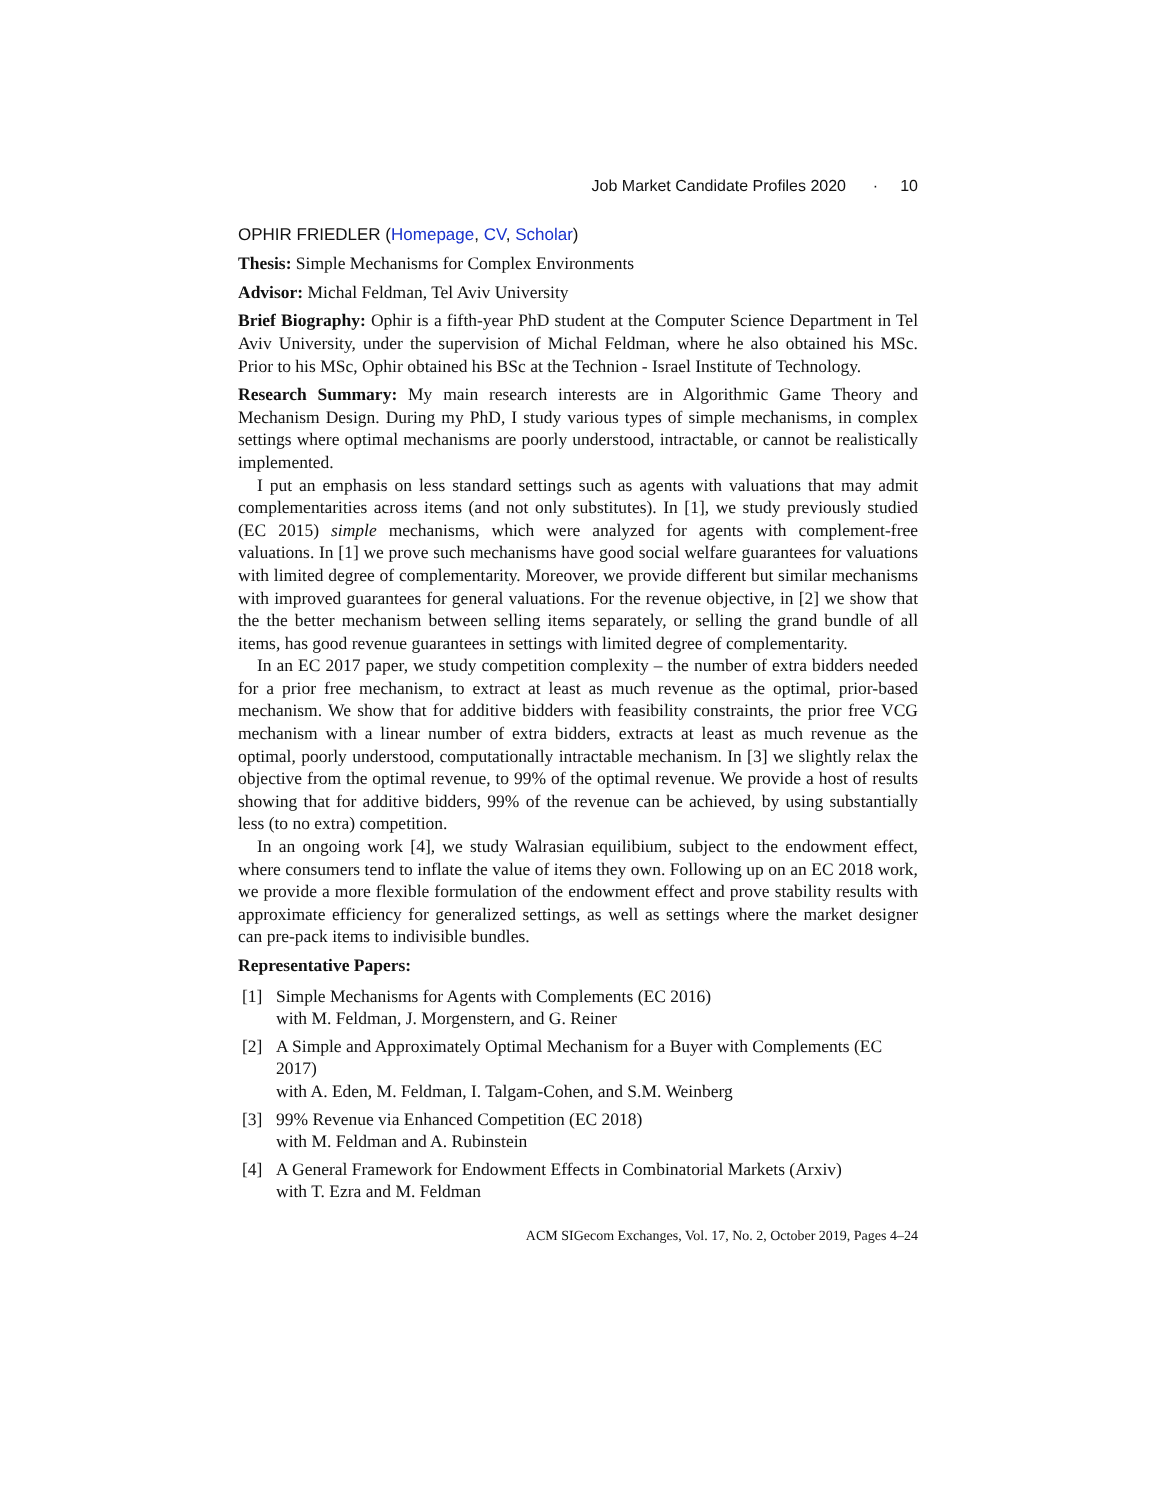Job Market Candidate Profiles 2020 · 10
OPHIR FRIEDLER (Homepage, CV, Scholar)
Thesis: Simple Mechanisms for Complex Environments
Advisor: Michal Feldman, Tel Aviv University
Brief Biography: Ophir is a fifth-year PhD student at the Computer Science Department in Tel Aviv University, under the supervision of Michal Feldman, where he also obtained his MSc. Prior to his MSc, Ophir obtained his BSc at the Technion - Israel Institute of Technology.
Research Summary: My main research interests are in Algorithmic Game Theory and Mechanism Design. During my PhD, I study various types of simple mechanisms, in complex settings where optimal mechanisms are poorly understood, intractable, or cannot be realistically implemented.
I put an emphasis on less standard settings such as agents with valuations that may admit complementarities across items (and not only substitutes). In [1], we study previously studied (EC 2015) simple mechanisms, which were analyzed for agents with complement-free valuations. In [1] we prove such mechanisms have good social welfare guarantees for valuations with limited degree of complementarity. Moreover, we provide different but similar mechanisms with improved guarantees for general valuations. For the revenue objective, in [2] we show that the the better mechanism between selling items separately, or selling the grand bundle of all items, has good revenue guarantees in settings with limited degree of complementarity.
In an EC 2017 paper, we study competition complexity – the number of extra bidders needed for a prior free mechanism, to extract at least as much revenue as the optimal, prior-based mechanism. We show that for additive bidders with feasibility constraints, the prior free VCG mechanism with a linear number of extra bidders, extracts at least as much revenue as the optimal, poorly understood, computationally intractable mechanism. In [3] we slightly relax the objective from the optimal revenue, to 99% of the optimal revenue. We provide a host of results showing that for additive bidders, 99% of the revenue can be achieved, by using substantially less (to no extra) competition.
In an ongoing work [4], we study Walrasian equilibium, subject to the endowment effect, where consumers tend to inflate the value of items they own. Following up on an EC 2018 work, we provide a more flexible formulation of the endowment effect and prove stability results with approximate efficiency for generalized settings, as well as settings where the market designer can pre-pack items to indivisible bundles.
Representative Papers:
[1] Simple Mechanisms for Agents with Complements (EC 2016)
with M. Feldman, J. Morgenstern, and G. Reiner
[2] A Simple and Approximately Optimal Mechanism for a Buyer with Complements (EC 2017)
with A. Eden, M. Feldman, I. Talgam-Cohen, and S.M. Weinberg
[3] 99% Revenue via Enhanced Competition (EC 2018)
with M. Feldman and A. Rubinstein
[4] A General Framework for Endowment Effects in Combinatorial Markets (Arxiv)
with T. Ezra and M. Feldman
ACM SIGecom Exchanges, Vol. 17, No. 2, October 2019, Pages 4–24